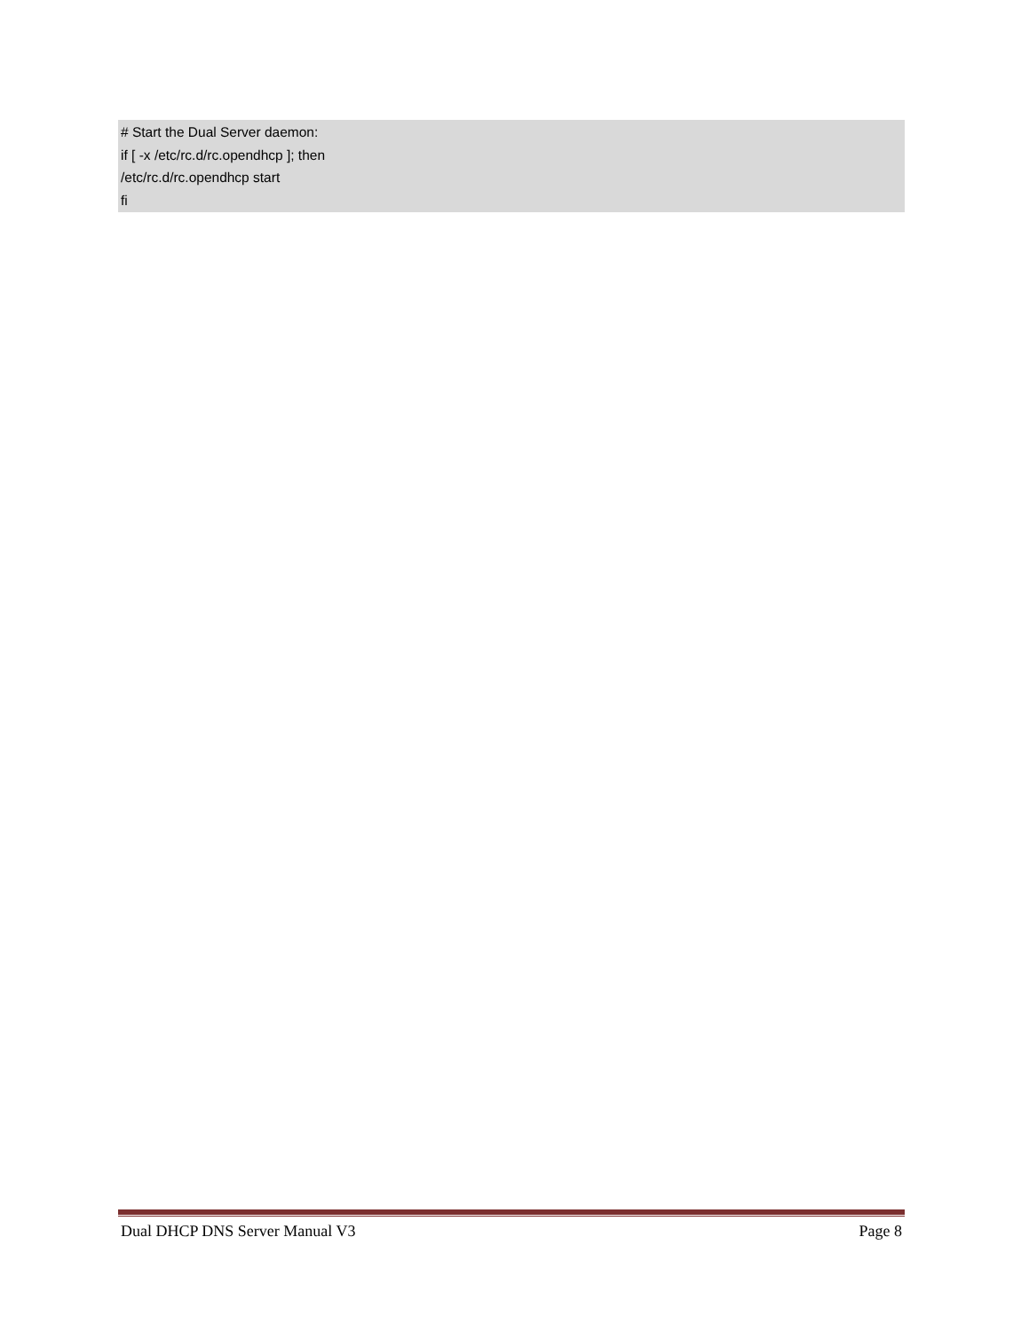# Start the Dual Server daemon:
if [ -x /etc/rc.d/rc.opendhcp ]; then
/etc/rc.d/rc.opendhcp start
fi
Dual DHCP DNS Server Manual V3 Page 8